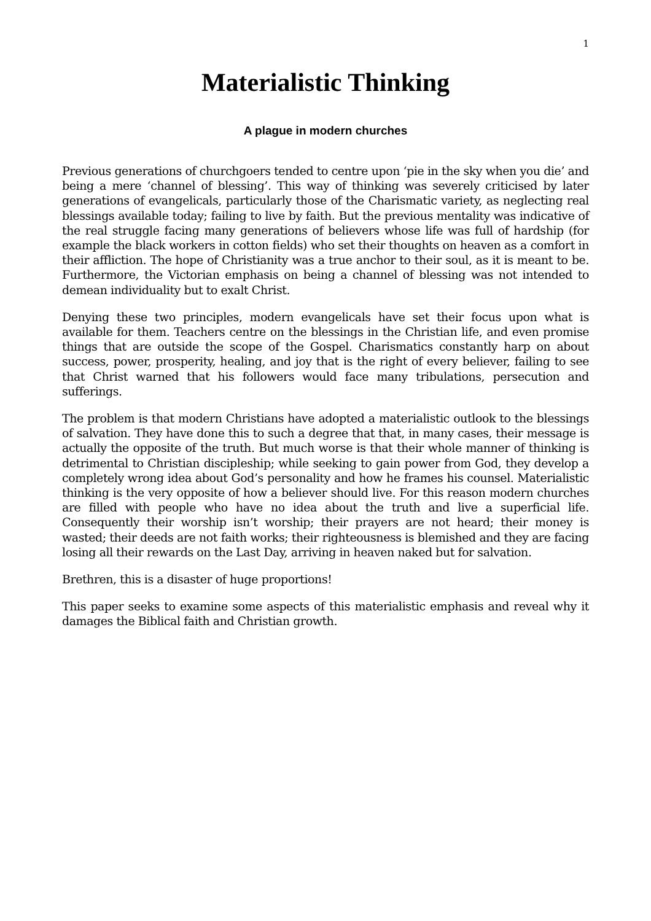1
Materialistic Thinking
A plague in modern churches
Previous generations of churchgoers tended to centre upon ‘pie in the sky when you die’ and being a mere ‘channel of blessing’. This way of thinking was severely criticised by later generations of evangelicals, particularly those of the Charismatic variety, as neglecting real blessings available today; failing to live by faith. But the previous mentality was indicative of the real struggle facing many generations of believers whose life was full of hardship (for example the black workers in cotton fields) who set their thoughts on heaven as a comfort in their affliction. The hope of Christianity was a true anchor to their soul, as it is meant to be. Furthermore, the Victorian emphasis on being a channel of blessing was not intended to demean individuality but to exalt Christ.
Denying these two principles, modern evangelicals have set their focus upon what is available for them. Teachers centre on the blessings in the Christian life, and even promise things that are outside the scope of the Gospel. Charismatics constantly harp on about success, power, prosperity, healing, and joy that is the right of every believer, failing to see that Christ warned that his followers would face many tribulations, persecution and sufferings.
The problem is that modern Christians have adopted a materialistic outlook to the blessings of salvation. They have done this to such a degree that that, in many cases, their message is actually the opposite of the truth. But much worse is that their whole manner of thinking is detrimental to Christian discipleship; while seeking to gain power from God, they develop a completely wrong idea about God’s personality and how he frames his counsel. Materialistic thinking is the very opposite of how a believer should live. For this reason modern churches are filled with people who have no idea about the truth and live a superficial life. Consequently their worship isn’t worship; their prayers are not heard; their money is wasted; their deeds are not faith works; their righteousness is blemished and they are facing losing all their rewards on the Last Day, arriving in heaven naked but for salvation.
Brethren, this is a disaster of huge proportions!
This paper seeks to examine some aspects of this materialistic emphasis and reveal why it damages the Biblical faith and Christian growth.